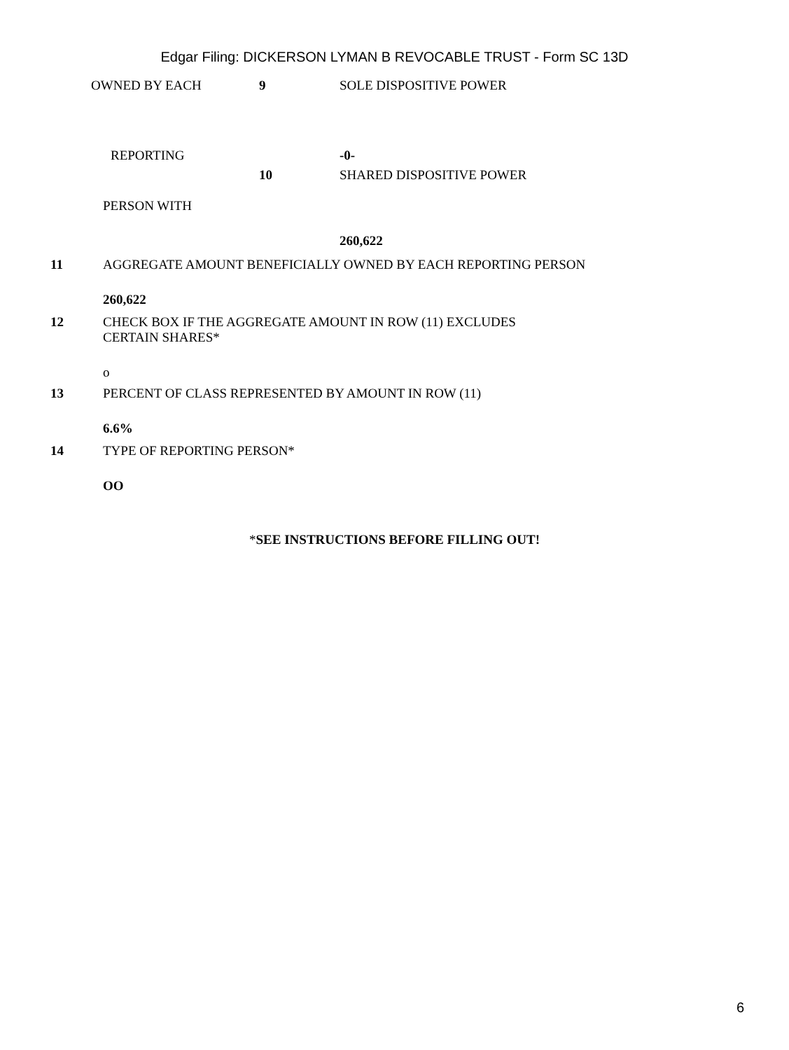Edgar Filing: DICKERSON LYMAN B REVOCABLE TRUST - Form SC 13D
| OWNED BY EACH | 9 | SOLE DISPOSITIVE POWER |
| REPORTING | | -0- |
| | 10 | SHARED DISPOSITIVE POWER |
| PERSON WITH | | |
| | | 260,622 |
| 11 | AGGREGATE AMOUNT BENEFICIALLY OWNED BY EACH REPORTING PERSON |
| | 260,622 |
| 12 | CHECK BOX IF THE AGGREGATE AMOUNT IN ROW (11) EXCLUDES CERTAIN SHARES* |
| | o |
| 13 | PERCENT OF CLASS REPRESENTED BY AMOUNT IN ROW (11) |
| | 6.6% |
| 14 | TYPE OF REPORTING PERSON* |
| | OO |
*SEE INSTRUCTIONS BEFORE FILLING OUT!
6